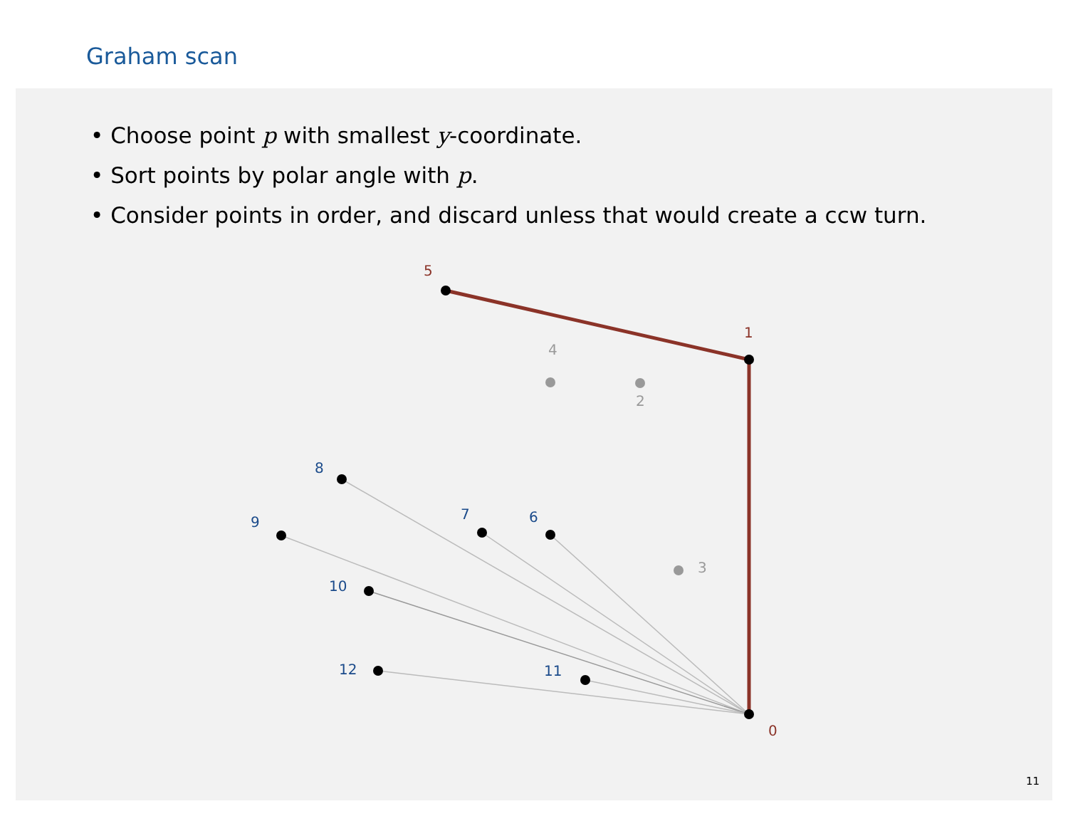Graham scan
• Choose point p with smallest y-coordinate.
• Sort points by polar angle with p.
• Consider points in order, and discard unless that would create a ccw turn.
5
1
0
4
2
3
8
9
7
6
10
12
11
11